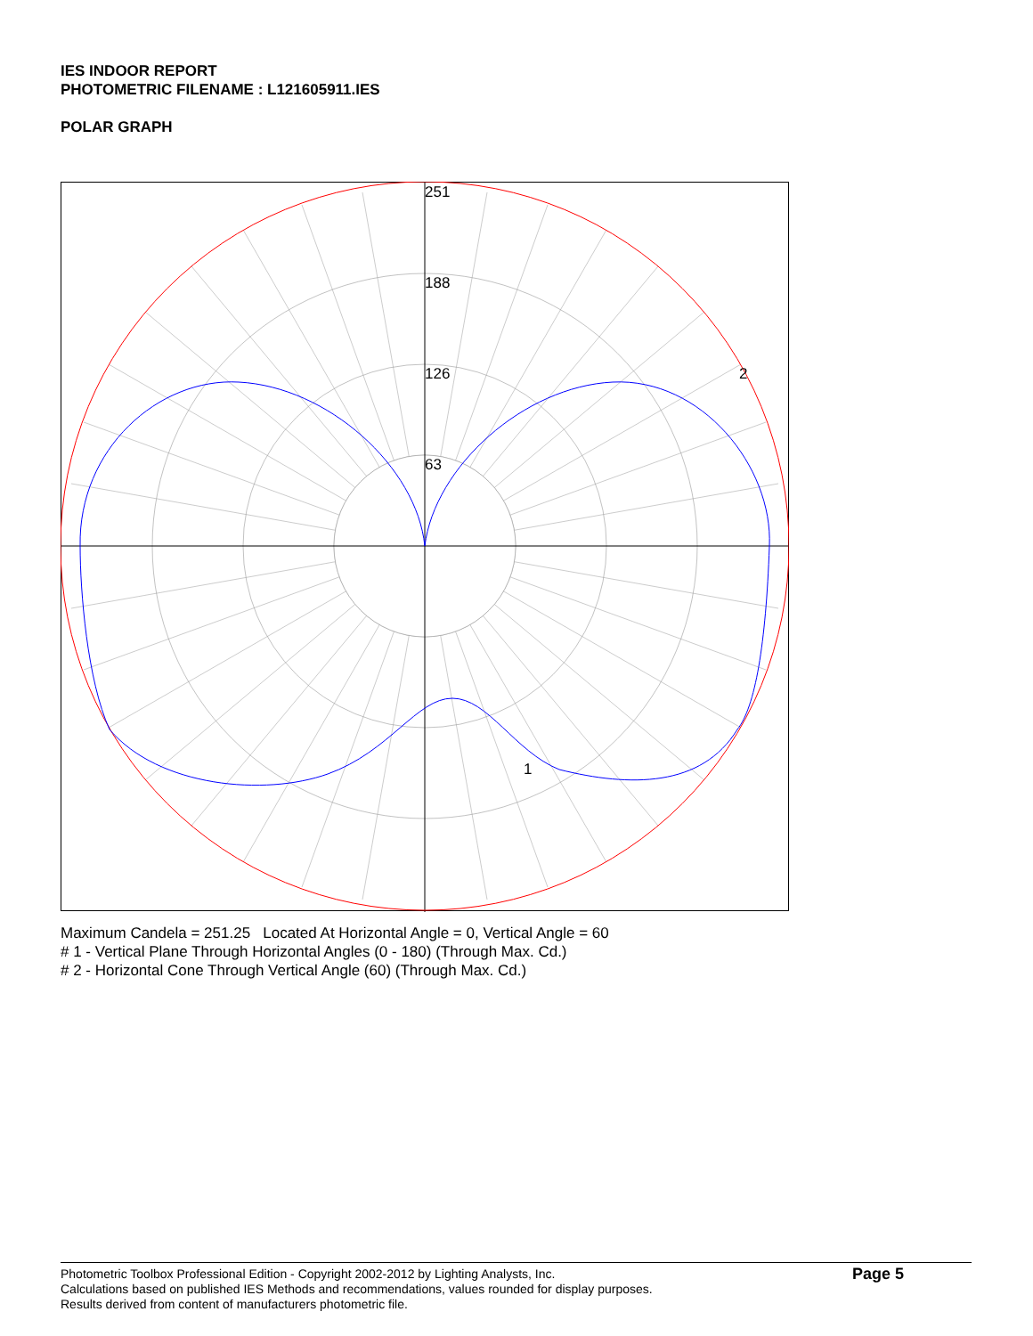IES INDOOR REPORT
PHOTOMETRIC FILENAME : L121605911.IES
POLAR GRAPH
251
188
126
63
2
1
Maximum Candela = 251.25 Located At Horizontal Angle = 0, Vertical Angle = 60
# 1 - Vertical Plane Through Horizontal Angles (0 - 180) (Through Max. Cd.)
# 2 - Horizontal Cone Through Vertical Angle (60) (Through Max. Cd.)
Photometric Toolbox Professional Edition - Copyright 2002-2012 by Lighting Analysts, Inc.
Calculations based on published IES Methods and recommendations, values rounded for display purposes.
Results derived from content of manufacturers photometric file.
Page 5